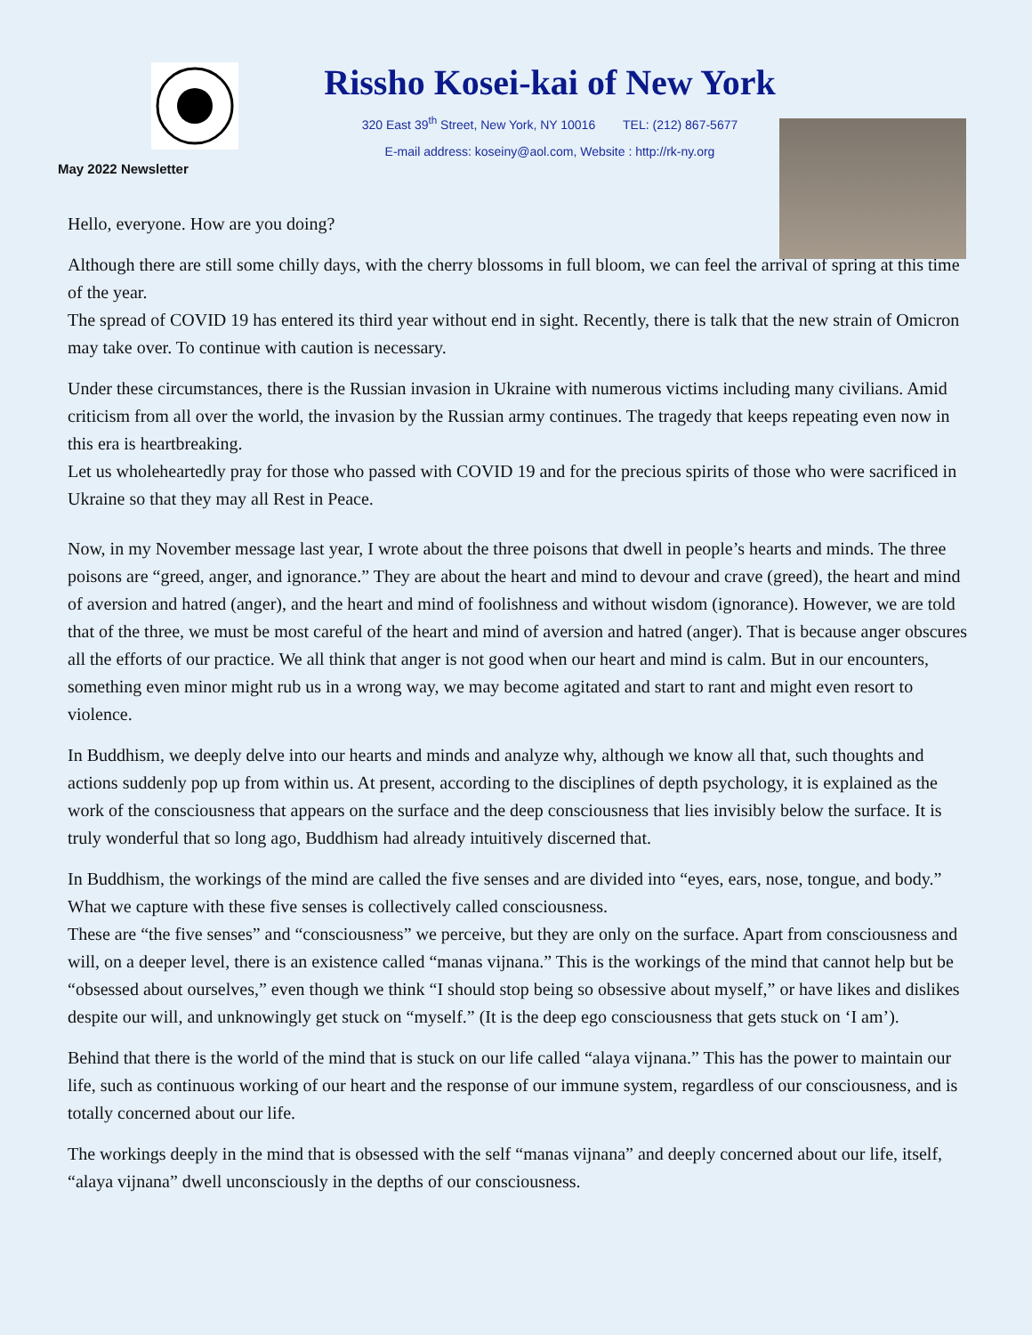Rissho Kosei-kai of New York
320 East 39<sup>th</sup> Street, New York, NY 10016 TEL: (212) 867-5677
E-mail address: koseiny@aol.com, Website : http://rk-ny.org
May 2022 Newsletter
Hello, everyone. How are you doing?
Although there are still some chilly days, with the cherry blossoms in full bloom, we can feel the arrival of spring at this time of the year.
The spread of COVID 19 has entered its third year without end in sight. Recently, there is talk that the new strain of Omicron may take over. To continue with caution is necessary.
Under these circumstances, there is the Russian invasion in Ukraine with numerous victims including many civilians. Amid criticism from all over the world, the invasion by the Russian army continues. The tragedy that keeps repeating even now in this era is heartbreaking.
Let us wholeheartedly pray for those who passed with COVID 19 and for the precious spirits of those who were sacrificed in Ukraine so that they may all Rest in Peace.
Now, in my November message last year, I wrote about the three poisons that dwell in people’s hearts and minds. The three poisons are “greed, anger, and ignorance.” They are about the heart and mind to devour and crave (greed), the heart and mind of aversion and hatred (anger), and the heart and mind of foolishness and without wisdom (ignorance). However, we are told that of the three, we must be most careful of the heart and mind of aversion and hatred (anger). That is because anger obscures all the efforts of our practice. We all think that anger is not good when our heart and mind is calm. But in our encounters, something even minor might rub us in a wrong way, we may become agitated and start to rant and might even resort to violence.
In Buddhism, we deeply delve into our hearts and minds and analyze why, although we know all that, such thoughts and actions suddenly pop up from within us. At present, according to the disciplines of depth psychology, it is explained as the work of the consciousness that appears on the surface and the deep consciousness that lies invisibly below the surface. It is truly wonderful that so long ago, Buddhism had already intuitively discerned that.
In Buddhism, the workings of the mind are called the five senses and are divided into “eyes, ears, nose, tongue, and body.” What we capture with these five senses is collectively called consciousness.
These are “the five senses” and “consciousness” we perceive, but they are only on the surface. Apart from consciousness and will, on a deeper level, there is an existence called “manas vijnana.” This is the workings of the mind that cannot help but be “obsessed about ourselves,” even though we think “I should stop being so obsessive about myself,” or have likes and dislikes despite our will, and unknowingly get stuck on “myself.” (It is the deep ego consciousness that gets stuck on ‘I am’).
Behind that there is the world of the mind that is stuck on our life called “alaya vijnana.” This has the power to maintain our life, such as continuous working of our heart and the response of our immune system, regardless of our consciousness, and is totally concerned about our life.
The workings deeply in the mind that is obsessed with the self “manas vijnana” and deeply concerned about our life, itself, “alaya vijnana” dwell unconsciously in the depths of our consciousness.